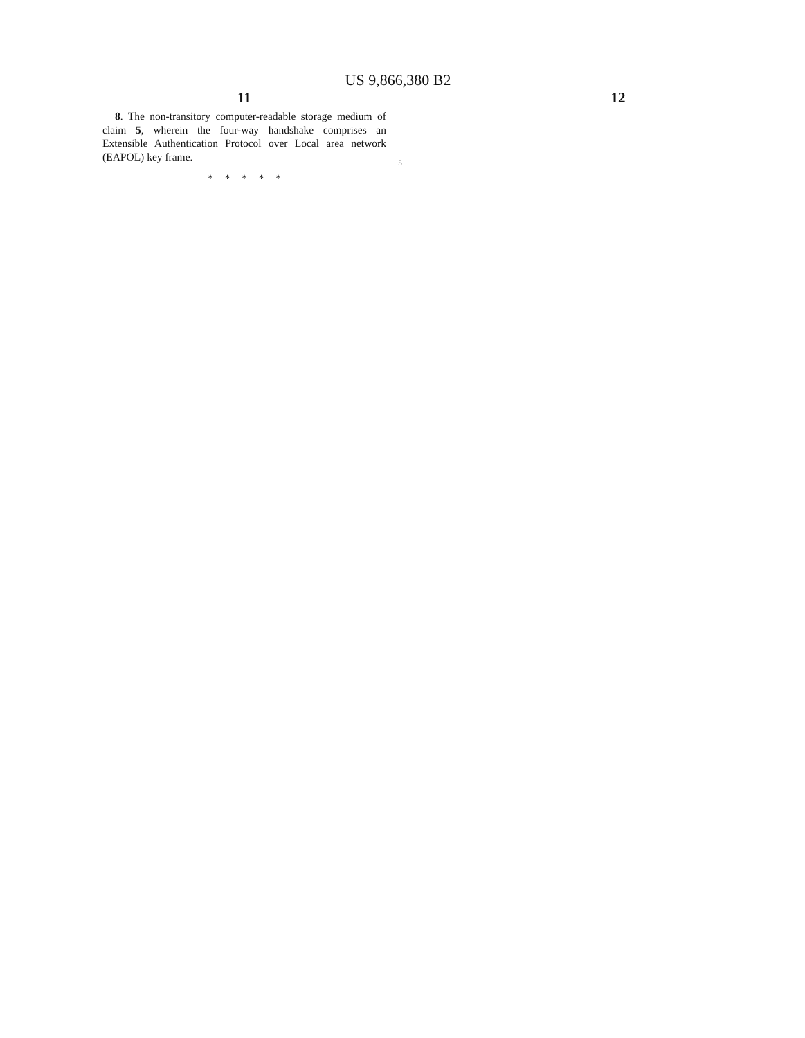US 9,866,380 B2
11
8. The non-transitory computer-readable storage medium of claim 5, wherein the four-way handshake comprises an Extensible Authentication Protocol over Local area network (EAPOL) key frame.
* * * * *
5
12